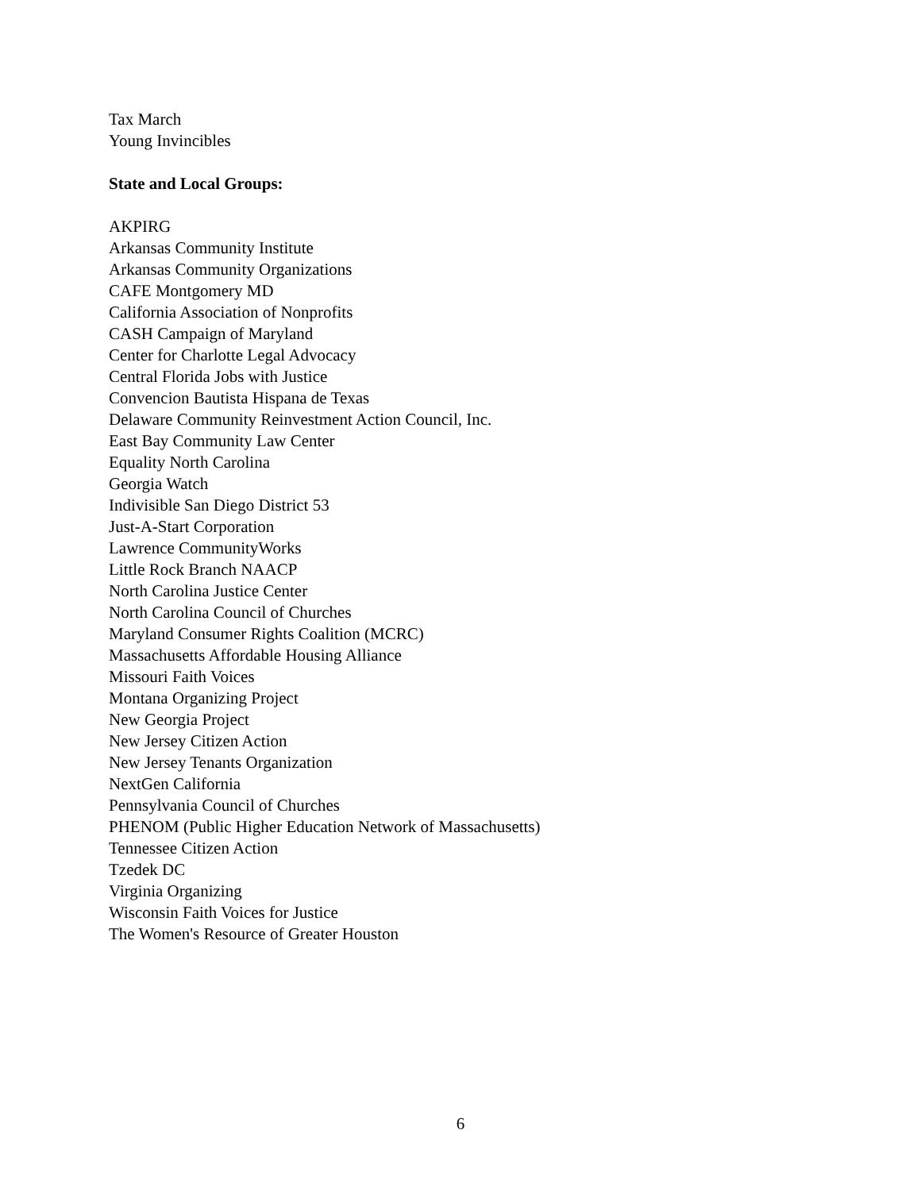Tax March
Young Invincibles
State and Local Groups:
AKPIRG
Arkansas Community Institute
Arkansas Community Organizations
CAFE Montgomery MD
California Association of Nonprofits
CASH Campaign of Maryland
Center for Charlotte Legal Advocacy
Central Florida Jobs with Justice
Convencion Bautista Hispana de Texas
Delaware Community Reinvestment Action Council, Inc.
East Bay Community Law Center
Equality North Carolina
Georgia Watch
Indivisible San Diego District 53
Just-A-Start Corporation
Lawrence CommunityWorks
Little Rock Branch NAACP
North Carolina Justice Center
North Carolina Council of Churches
Maryland Consumer Rights Coalition (MCRC)
Massachusetts Affordable Housing Alliance
Missouri Faith Voices
Montana Organizing Project
New Georgia Project
New Jersey Citizen Action
New Jersey Tenants Organization
NextGen California
Pennsylvania Council of Churches
PHENOM (Public Higher Education Network of Massachusetts)
Tennessee Citizen Action
Tzedek DC
Virginia Organizing
Wisconsin Faith Voices for Justice
The Women's Resource of Greater Houston
6